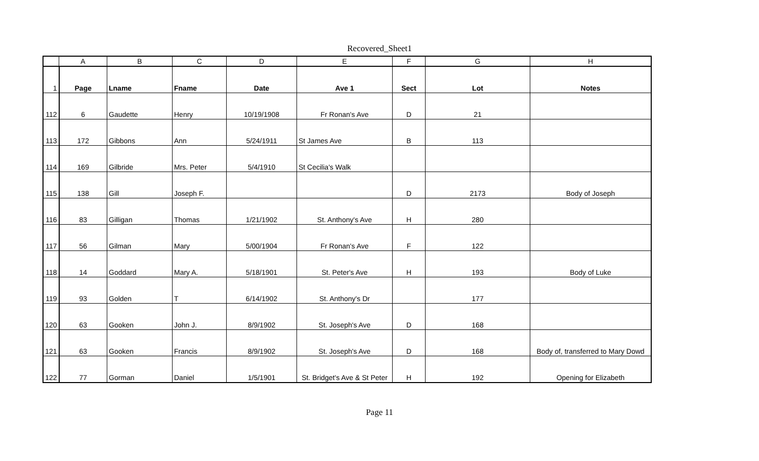Recovered_Sheet1
| | A | B | C | D | E | F | G | H |
| 1 | Page | Lname | Fname | Date | Ave 1 | Sect | Lot | Notes |
| 112 | 6 | Gaudette | Henry | 10/19/1908 | Fr Ronan's Ave | D | 21 | |
| 113 | 172 | Gibbons | Ann | 5/24/1911 | St James Ave | B | 113 | |
| 114 | 169 | Gilbride | Mrs. Peter | 5/4/1910 | St Cecilia's Walk | | | |
| 115 | 138 | Gill | Joseph F. | | | D | 2173 | Body of Joseph |
| 116 | 83 | Gilligan | Thomas | 1/21/1902 | St. Anthony's Ave | H | 280 | |
| 117 | 56 | Gilman | Mary | 5/00/1904 | Fr Ronan's Ave | F | 122 | |
| 118 | 14 | Goddard | Mary A. | 5/18/1901 | St. Peter's Ave | H | 193 | Body of Luke |
| 119 | 93 | Golden | T | 6/14/1902 | St. Anthony's Dr | | 177 | |
| 120 | 63 | Gooken | John J. | 8/9/1902 | St. Joseph's Ave | D | 168 | |
| 121 | 63 | Gooken | Francis | 8/9/1902 | St. Joseph's Ave | D | 168 | Body of, transferred to Mary Dowd |
| 122 | 77 | Gorman | Daniel | 1/5/1901 | St. Bridget's Ave & St Peter | H | 192 | Opening for Elizabeth |
Page 11